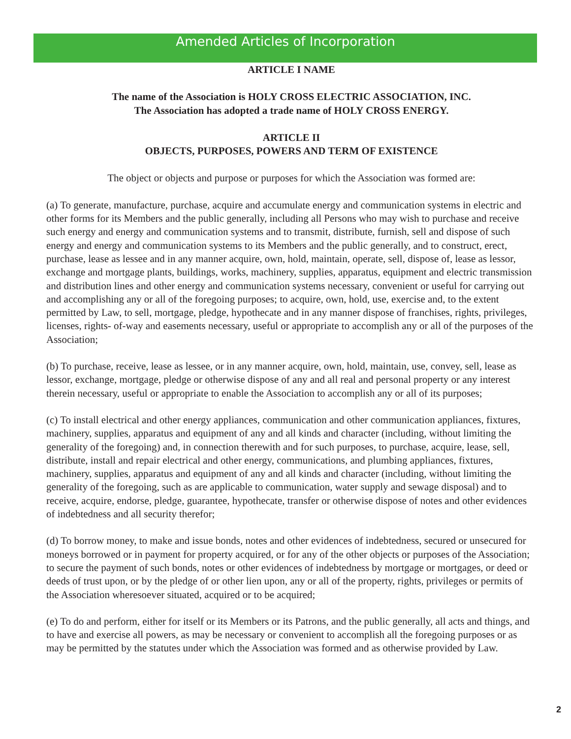Amended Articles of Incorporation
ARTICLE I NAME
The name of the Association is HOLY CROSS ELECTRIC ASSOCIATION, INC.
The Association has adopted a trade name of HOLY CROSS ENERGY.
ARTICLE II
OBJECTS, PURPOSES, POWERS AND TERM OF EXISTENCE
The object or objects and purpose or purposes for which the Association was formed are:
(a) To generate, manufacture, purchase, acquire and accumulate energy and communication systems in electric and other forms for its Members and the public generally, including all Persons who may wish to purchase and receive such energy and energy and communication systems and to transmit, distribute, furnish, sell and dispose of such energy and energy and communication systems to its Members and the public generally, and to construct, erect, purchase, lease as lessee and in any manner acquire, own, hold, maintain, operate, sell, dispose of, lease as lessor, exchange and mortgage plants, buildings, works, machinery, supplies, apparatus, equipment and electric transmission and distribution lines and other energy and communication systems necessary, convenient or useful for carrying out and accomplishing any or all of the foregoing purposes; to acquire, own, hold, use, exercise and, to the extent permitted by Law, to sell, mortgage, pledge, hypothecate and in any manner dispose of franchises, rights, privileges, licenses, rights- of-way and easements necessary, useful or appropriate to accomplish any or all of the purposes of the Association;
(b) To purchase, receive, lease as lessee, or in any manner acquire, own, hold, maintain, use, convey, sell, lease as lessor, exchange, mortgage, pledge or otherwise dispose of any and all real and personal property or any interest therein necessary, useful or appropriate to enable the Association to accomplish any or all of its purposes;
(c) To install electrical and other energy appliances, communication and other communication appliances, fixtures, machinery, supplies, apparatus and equipment of any and all kinds and character (including, without limiting the generality of the foregoing) and, in connection therewith and for such purposes, to purchase, acquire, lease, sell, distribute, install and repair electrical and other energy, communications, and plumbing appliances, fixtures, machinery, supplies, apparatus and equipment of any and all kinds and character (including, without limiting the generality of the foregoing, such as are applicable to communication, water supply and sewage disposal) and to receive, acquire, endorse, pledge, guarantee, hypothecate, transfer or otherwise dispose of notes and other evidences of indebtedness and all security therefor;
(d) To borrow money, to make and issue bonds, notes and other evidences of indebtedness, secured or unsecured for moneys borrowed or in payment for property acquired, or for any of the other objects or purposes of the Association; to secure the payment of such bonds, notes or other evidences of indebtedness by mortgage or mortgages, or deed or deeds of trust upon, or by the pledge of or other lien upon, any or all of the property, rights, privileges or permits of the Association wheresoever situated, acquired or to be acquired;
(e) To do and perform, either for itself or its Members or its Patrons, and the public generally, all acts and things, and to have and exercise all powers, as may be necessary or convenient to accomplish all the foregoing purposes or as may be permitted by the statutes under which the Association was formed and as otherwise provided by Law.
2